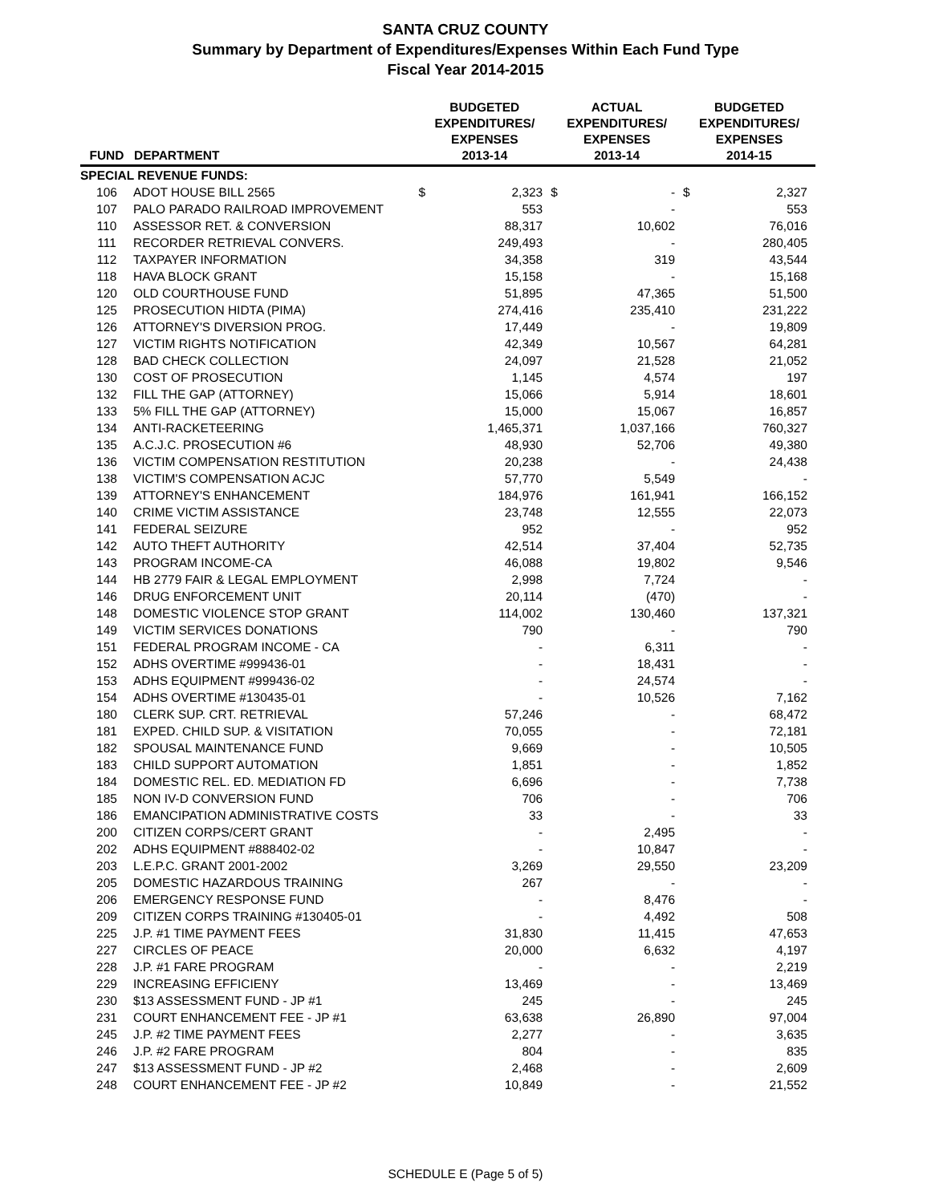SANTA CRUZ COUNTY
Summary by Department of Expenditures/Expenses Within Each Fund Type
Fiscal Year 2014-2015
| FUND | DEPARTMENT | BUDGETED EXPENDITURES/ EXPENSES 2013-14 | | ACTUAL EXPENDITURES/ EXPENSES 2013-14 | | BUDGETED EXPENDITURES/ EXPENSES 2014-15 | |
| --- | --- | --- | --- | --- | --- | --- | --- |
| SPECIAL REVENUE FUNDS: | | | | | | | |
| 106 | ADOT HOUSE BILL 2565 | $ | 2,323 | $ | - | $ | 2,327 |
| 107 | PALO PARADO RAILROAD IMPROVEMENT | | 553 | | - | | 553 |
| 110 | ASSESSOR RET. & CONVERSION | | 88,317 | | 10,602 | | 76,016 |
| 111 | RECORDER RETRIEVAL CONVERS. | | 249,493 | | - | | 280,405 |
| 112 | TAXPAYER INFORMATION | | 34,358 | | 319 | | 43,544 |
| 118 | HAVA BLOCK GRANT | | 15,158 | | - | | 15,168 |
| 120 | OLD COURTHOUSE FUND | | 51,895 | | 47,365 | | 51,500 |
| 125 | PROSECUTION HIDTA (PIMA) | | 274,416 | | 235,410 | | 231,222 |
| 126 | ATTORNEY'S DIVERSION PROG. | | 17,449 | | - | | 19,809 |
| 127 | VICTIM RIGHTS NOTIFICATION | | 42,349 | | 10,567 | | 64,281 |
| 128 | BAD CHECK COLLECTION | | 24,097 | | 21,528 | | 21,052 |
| 130 | COST OF PROSECUTION | | 1,145 | | 4,574 | | 197 |
| 132 | FILL THE GAP (ATTORNEY) | | 15,066 | | 5,914 | | 18,601 |
| 133 | 5% FILL THE GAP (ATTORNEY) | | 15,000 | | 15,067 | | 16,857 |
| 134 | ANTI-RACKETEERING | | 1,465,371 | | 1,037,166 | | 760,327 |
| 135 | A.C.J.C. PROSECUTION #6 | | 48,930 | | 52,706 | | 49,380 |
| 136 | VICTIM COMPENSATION RESTITUTION | | 20,238 | | - | | 24,438 |
| 138 | VICTIM'S COMPENSATION ACJC | | 57,770 | | 5,549 | | - |
| 139 | ATTORNEY'S ENHANCEMENT | | 184,976 | | 161,941 | | 166,152 |
| 140 | CRIME VICTIM ASSISTANCE | | 23,748 | | 12,555 | | 22,073 |
| 141 | FEDERAL SEIZURE | | 952 | | - | | 952 |
| 142 | AUTO THEFT AUTHORITY | | 42,514 | | 37,404 | | 52,735 |
| 143 | PROGRAM INCOME-CA | | 46,088 | | 19,802 | | 9,546 |
| 144 | HB 2779 FAIR & LEGAL EMPLOYMENT | | 2,998 | | 7,724 | | - |
| 146 | DRUG ENFORCEMENT UNIT | | 20,114 | | (470) | | - |
| 148 | DOMESTIC VIOLENCE STOP GRANT | | 114,002 | | 130,460 | | 137,321 |
| 149 | VICTIM SERVICES DONATIONS | | 790 | | - | | 790 |
| 151 | FEDERAL PROGRAM INCOME - CA | | - | | 6,311 | | - |
| 152 | ADHS OVERTIME #999436-01 | | - | | 18,431 | | - |
| 153 | ADHS EQUIPMENT #999436-02 | | - | | 24,574 | | - |
| 154 | ADHS OVERTIME #130435-01 | | - | | 10,526 | | 7,162 |
| 180 | CLERK SUP. CRT. RETRIEVAL | | 57,246 | | - | | 68,472 |
| 181 | EXPED. CHILD SUP. & VISITATION | | 70,055 | | - | | 72,181 |
| 182 | SPOUSAL MAINTENANCE FUND | | 9,669 | | - | | 10,505 |
| 183 | CHILD SUPPORT AUTOMATION | | 1,851 | | - | | 1,852 |
| 184 | DOMESTIC REL. ED. MEDIATION FD | | 6,696 | | - | | 7,738 |
| 185 | NON IV-D CONVERSION FUND | | 706 | | - | | 706 |
| 186 | EMANCIPATION ADMINISTRATIVE COSTS | | 33 | | - | | 33 |
| 200 | CITIZEN CORPS/CERT GRANT | | - | | 2,495 | | - |
| 202 | ADHS EQUIPMENT #888402-02 | | - | | 10,847 | | - |
| 203 | L.E.P.C. GRANT 2001-2002 | | 3,269 | | 29,550 | | 23,209 |
| 205 | DOMESTIC HAZARDOUS TRAINING | | 267 | | - | | - |
| 206 | EMERGENCY RESPONSE FUND | | - | | 8,476 | | - |
| 209 | CITIZEN CORPS TRAINING #130405-01 | | - | | 4,492 | | 508 |
| 225 | J.P. #1 TIME PAYMENT FEES | | 31,830 | | 11,415 | | 47,653 |
| 227 | CIRCLES OF PEACE | | 20,000 | | 6,632 | | 4,197 |
| 228 | J.P. #1 FARE PROGRAM | | - | | - | | 2,219 |
| 229 | INCREASING EFFICIENY | | 13,469 | | - | | 13,469 |
| 230 | $13 ASSESSMENT FUND - JP #1 | | 245 | | - | | 245 |
| 231 | COURT ENHANCEMENT FEE - JP #1 | | 63,638 | | 26,890 | | 97,004 |
| 245 | J.P. #2 TIME PAYMENT FEES | | 2,277 | | - | | 3,635 |
| 246 | J.P. #2 FARE PROGRAM | | 804 | | - | | 835 |
| 247 | $13 ASSESSMENT FUND - JP #2 | | 2,468 | | - | | 2,609 |
| 248 | COURT ENHANCEMENT FEE - JP #2 | | 10,849 | | - | | 21,552 |
SCHEDULE E (Page 5 of 5)